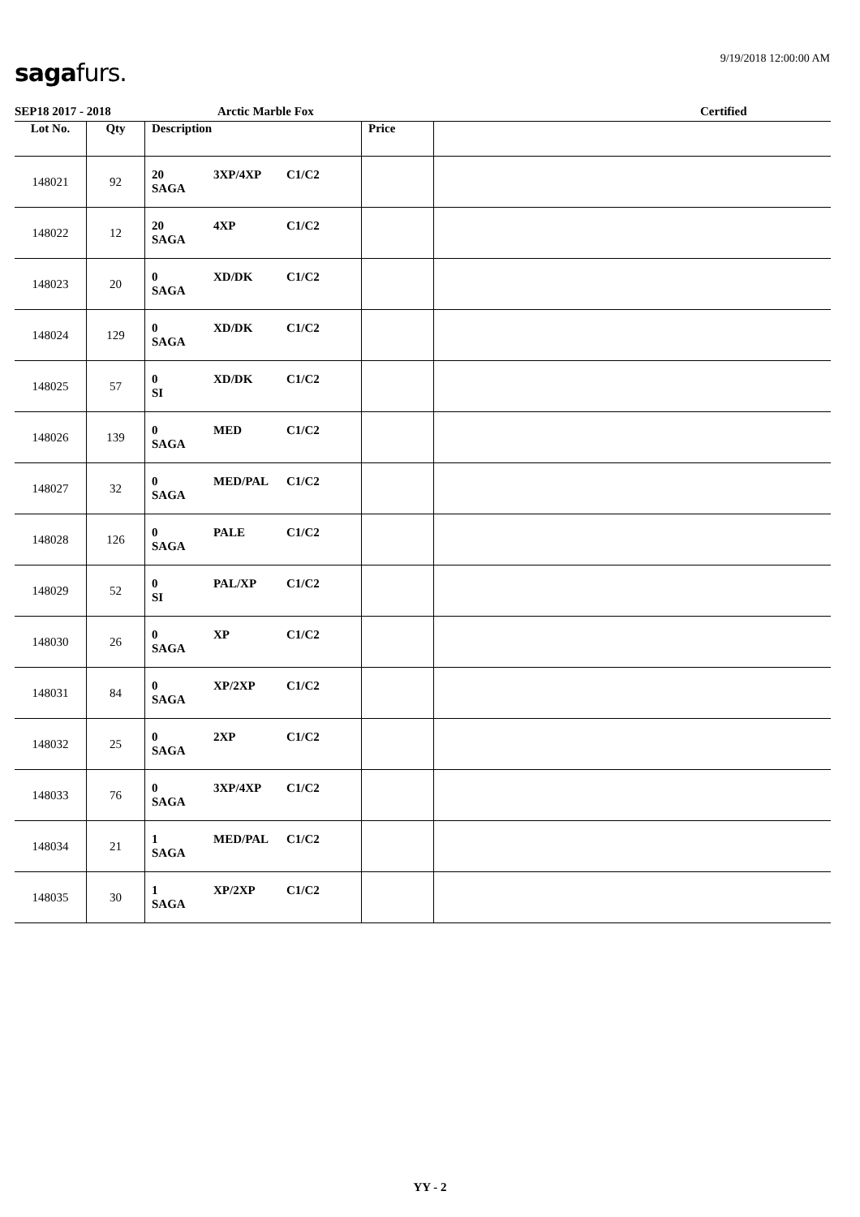9/19/2018 12:00:00 AM saga furs.
SEP18 2017 - 2018 Arctic Marble Fox Certified
| Lot No. | Qty | Description | Price | |
| --- | --- | --- | --- | --- |
| 148021 | 92 | 20 3XP/4XP C1/C2 SAGA | | |
| 148022 | 12 | 20 4XP C1/C2 SAGA | | |
| 148023 | 20 | 0 XD/DK C1/C2 SAGA | | |
| 148024 | 129 | 0 XD/DK C1/C2 SAGA | | |
| 148025 | 57 | 0 XD/DK C1/C2 SI | | |
| 148026 | 139 | 0 MED C1/C2 SAGA | | |
| 148027 | 32 | 0 MED/PAL C1/C2 SAGA | | |
| 148028 | 126 | 0 PALE C1/C2 SAGA | | |
| 148029 | 52 | 0 PAL/XP C1/C2 SI | | |
| 148030 | 26 | 0 XP C1/C2 SAGA | | |
| 148031 | 84 | 0 XP/2XP C1/C2 SAGA | | |
| 148032 | 25 | 0 2XP C1/C2 SAGA | | |
| 148033 | 76 | 0 3XP/4XP C1/C2 SAGA | | |
| 148034 | 21 | 1 MED/PAL C1/C2 SAGA | | |
| 148035 | 30 | 1 XP/2XP C1/C2 SAGA | | |
YY - 2